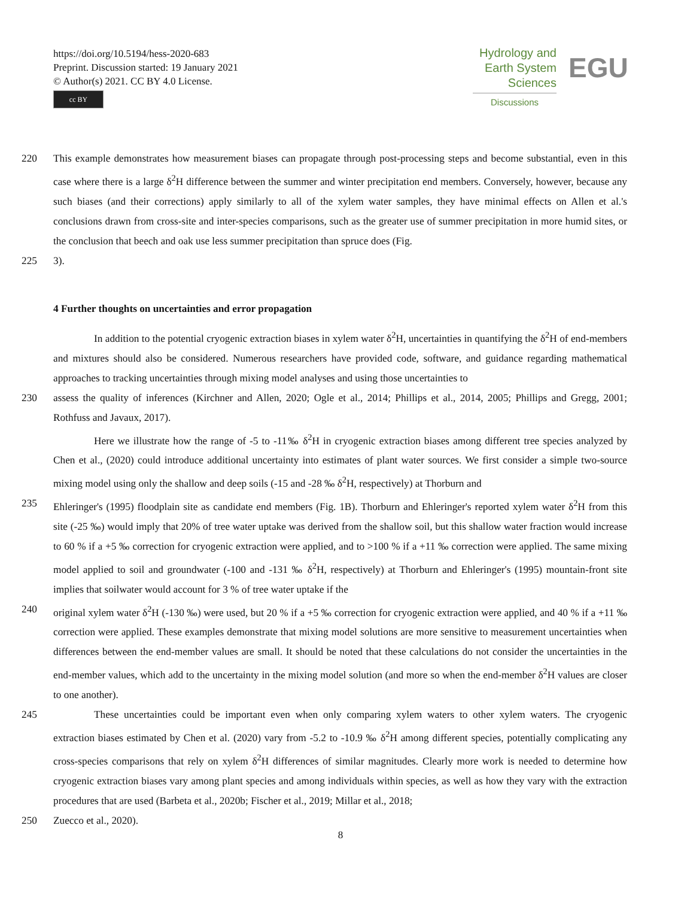https://doi.org/10.5194/hess-2020-683
Preprint. Discussion started: 19 January 2021
© Author(s) 2021. CC BY 4.0 License.
cc BY
Hydrology and
Earth System
Sciences
Discussions
EGU
220 This example demonstrates how measurement biases can propagate through post-processing steps and become substantial, even in this case where there is a large δ<sup>2</sup>H difference between the summer and winter precipitation end members. Conversely, however, because any such biases (and their corrections) apply similarly to all of the xylem water samples, they have minimal effects on Allen et al.'s conclusions drawn from cross-site and inter-species comparisons, such as the greater use of summer precipitation in more humid sites, or the conclusion that beech and oak use less summer precipitation than spruce does (Fig.
225 3).
4 Further thoughts on uncertainties and error propagation
In addition to the potential cryogenic extraction biases in xylem water δ<sup>2</sup>H, uncertainties in quantifying the δ<sup>2</sup>H of end-members and mixtures should also be considered. Numerous researchers have provided code, software, and guidance regarding mathematical approaches to tracking uncertainties through mixing model analyses and using those uncertainties to
230 assess the quality of inferences (Kirchner and Allen, 2020; Ogle et al., 2014; Phillips et al., 2014, 2005; Phillips and Gregg, 2001; Rothfuss and Javaux, 2017).
Here we illustrate how the range of -5 to -11‰ δ<sup>2</sup>H in cryogenic extraction biases among different tree species analyzed by Chen et al., (2020) could introduce additional uncertainty into estimates of plant water sources. We first consider a simple two-source mixing model using only the shallow and deep soils (-15 and -28 ‰ δ<sup>2</sup>H, respectively) at Thorburn and
235 Ehleringer's (1995) floodplain site as candidate end members (Fig. 1B). Thorburn and Ehleringer's reported xylem water δ<sup>2</sup>H from this site (-25 ‰) would imply that 20% of tree water uptake was derived from the shallow soil, but this shallow water fraction would increase to 60 % if a +5 ‰ correction for cryogenic extraction were applied, and to >100 % if a +11 ‰ correction were applied. The same mixing model applied to soil and groundwater (-100 and -131 ‰ δ<sup>2</sup>H, respectively) at Thorburn and Ehleringer's (1995) mountain-front site implies that soilwater would account for 3 % of tree water uptake if the
240 original xylem water δ<sup>2</sup>H (-130 ‰) were used, but 20 % if a +5 ‰ correction for cryogenic extraction were applied, and 40 % if a +11 ‰ correction were applied. These examples demonstrate that mixing model solutions are more sensitive to measurement uncertainties when differences between the end-member values are small. It should be noted that these calculations do not consider the uncertainties in the end-member values, which add to the uncertainty in the mixing model solution (and more so when the end-member δ<sup>2</sup>H values are closer to one another).
245 These uncertainties could be important even when only comparing xylem waters to other xylem waters. The cryogenic extraction biases estimated by Chen et al. (2020) vary from -5.2 to -10.9 ‰ δ<sup>2</sup>H among different species, potentially complicating any cross-species comparisons that rely on xylem δ<sup>2</sup>H differences of similar magnitudes. Clearly more work is needed to determine how cryogenic extraction biases vary among plant species and among individuals within species, as well as how they vary with the extraction procedures that are used (Barbeta et al., 2020b; Fischer et al., 2019; Millar et al., 2018;
250 Zuecco et al., 2020).
8